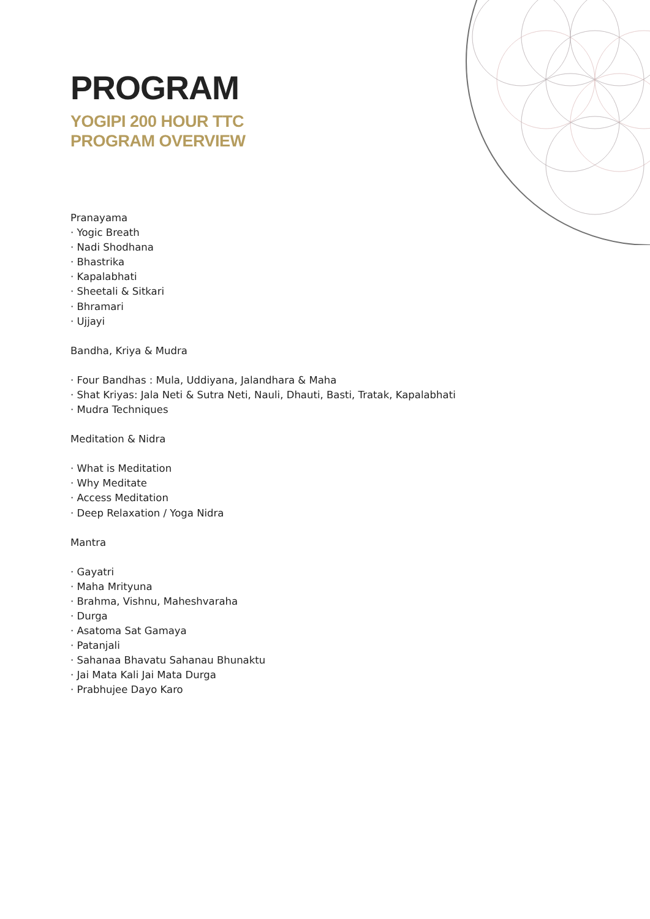PROGRAM
YOGIPI 200 HOUR TTC
PROGRAM OVERVIEW
Pranayama
· Yogic Breath
· Nadi Shodhana
· Bhastrika
· Kapalabhati
· Sheetali & Sitkari
· Bhramari
· Ujjayi
Bandha, Kriya & Mudra
· Four Bandhas : Mula, Uddiyana, Jalandhara & Maha
· Shat Kriyas: Jala Neti & Sutra Neti, Nauli, Dhauti, Basti, Tratak, Kapalabhati
· Mudra Techniques
Meditation & Nidra
· What is Meditation
· Why Meditate
· Access Meditation
· Deep Relaxation / Yoga Nidra
Mantra
· Gayatri
· Maha Mrityuna
· Brahma, Vishnu, Maheshvaraha
· Durga
· Asatoma Sat Gamaya
· Patanjali
· Sahanaa Bhavatu Sahanau Bhunaktu
· Jai Mata Kali Jai Mata Durga
· Prabhujee Dayo Karo